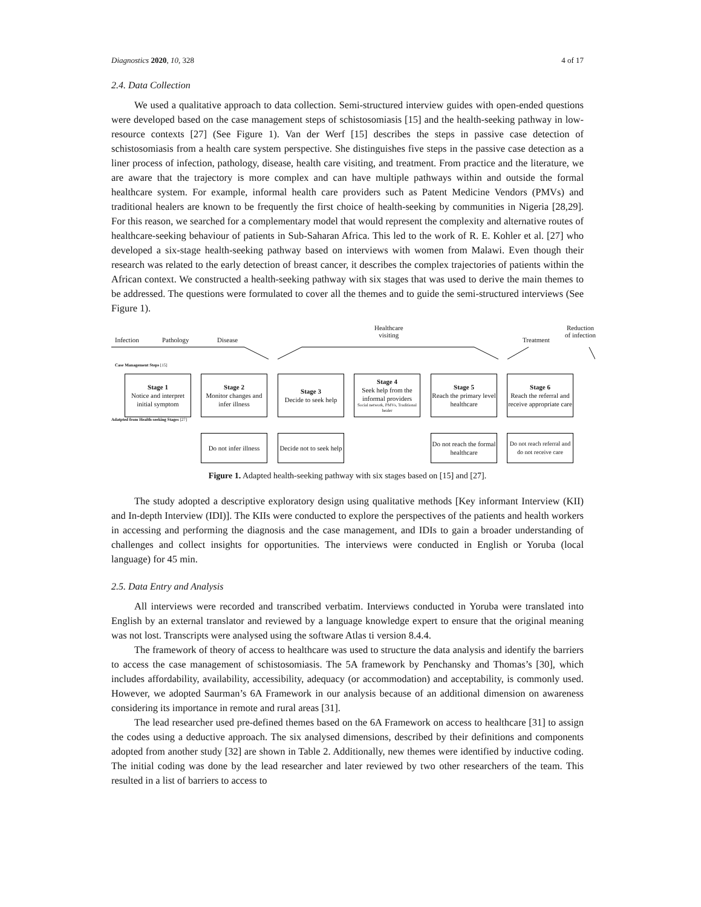Diagnostics 2020, 10, 328 4 of 17
2.4. Data Collection
We used a qualitative approach to data collection. Semi-structured interview guides with open-ended questions were developed based on the case management steps of schistosomiasis [15] and the health-seeking pathway in low-resource contexts [27] (See Figure 1). Van der Werf [15] describes the steps in passive case detection of schistosomiasis from a health care system perspective. She distinguishes five steps in the passive case detection as a liner process of infection, pathology, disease, health care visiting, and treatment. From practice and the literature, we are aware that the trajectory is more complex and can have multiple pathways within and outside the formal healthcare system. For example, informal health care providers such as Patent Medicine Vendors (PMVs) and traditional healers are known to be frequently the first choice of health-seeking by communities in Nigeria [28,29]. For this reason, we searched for a complementary model that would represent the complexity and alternative routes of healthcare-seeking behaviour of patients in Sub-Saharan Africa. This led to the work of R. E. Kohler et al. [27] who developed a six-stage health-seeking pathway based on interviews with women from Malawi. Even though their research was related to the early detection of breast cancer, it describes the complex trajectories of patients within the African context. We constructed a health-seeking pathway with six stages that was used to derive the main themes to be addressed. The questions were formulated to cover all the themes and to guide the semi-structured interviews (See Figure 1).
Infection Pathology Disease
Healthcare
visiting
Treatment
Reduction
of infection
Case Management Steps [15]
Stage 1
Notice and interpret initial symptom
Stage 2
Monitor changes and infer illness
Stage 3
Decide to seek help
Stage 4
Seek help from the informal providers
Social network, PMVs, Traditional healer
Stage 5
Reach the primary level healthcare
Stage 6
Reach the referral and receive appropriate care
Adatpted from Health-seeking Stages [27]
Do not infer illness
Decide not to seek help
Do not reach the formal healthcare
Do not reach referral and do not receive care
Figure 1. Adapted health-seeking pathway with six stages based on [15] and [27].
The study adopted a descriptive exploratory design using qualitative methods [Key informant Interview (KII) and In-depth Interview (IDI)]. The KIIs were conducted to explore the perspectives of the patients and health workers in accessing and performing the diagnosis and the case management, and IDIs to gain a broader understanding of challenges and collect insights for opportunities. The interviews were conducted in English or Yoruba (local language) for 45 min.
2.5. Data Entry and Analysis
All interviews were recorded and transcribed verbatim. Interviews conducted in Yoruba were translated into English by an external translator and reviewed by a language knowledge expert to ensure that the original meaning was not lost. Transcripts were analysed using the software Atlas ti version 8.4.4.
The framework of theory of access to healthcare was used to structure the data analysis and identify the barriers to access the case management of schistosomiasis. The 5A framework by Penchansky and Thomas’s [30], which includes affordability, availability, accessibility, adequacy (or accommodation) and acceptability, is commonly used. However, we adopted Saurman’s 6A Framework in our analysis because of an additional dimension on awareness considering its importance in remote and rural areas [31].
The lead researcher used pre-defined themes based on the 6A Framework on access to healthcare [31] to assign the codes using a deductive approach. The six analysed dimensions, described by their definitions and components adopted from another study [32] are shown in Table 2. Additionally, new themes were identified by inductive coding. The initial coding was done by the lead researcher and later reviewed by two other researchers of the team. This resulted in a list of barriers to access to